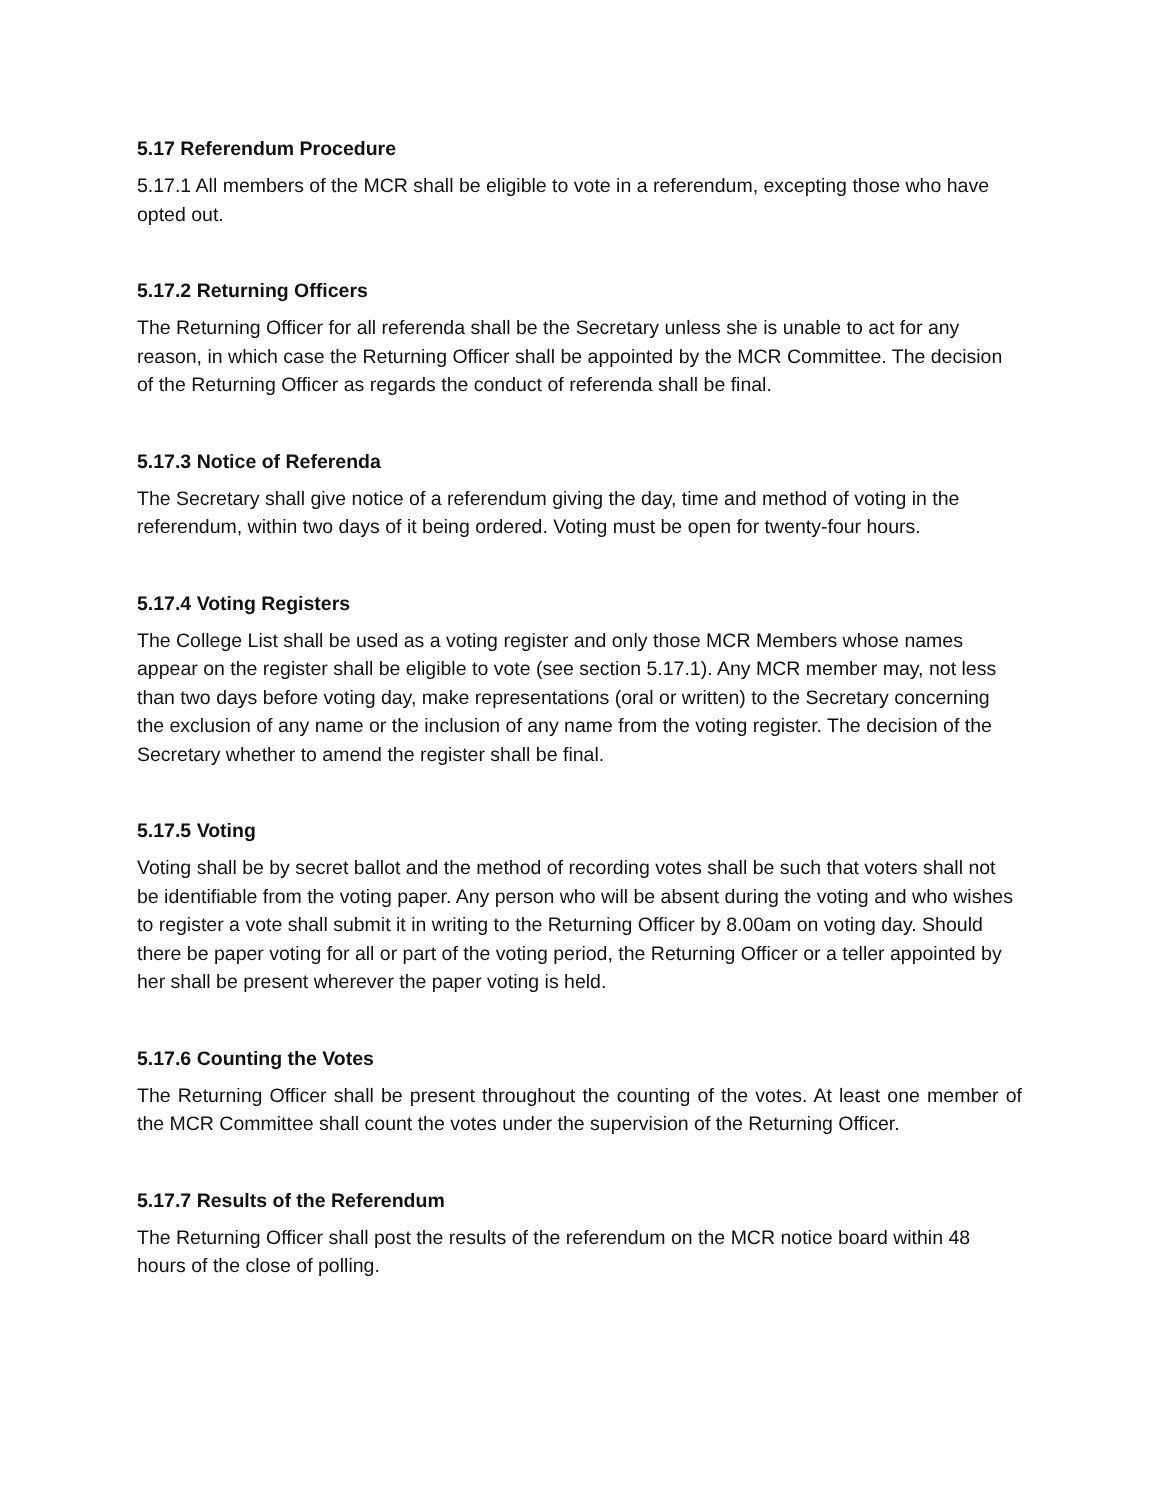5.17 Referendum Procedure
5.17.1 All members of the MCR shall be eligible to vote in a referendum, excepting those who have opted out.
5.17.2 Returning Officers
The Returning Officer for all referenda shall be the Secretary unless she is unable to act for any reason, in which case the Returning Officer shall be appointed by the MCR Committee. The decision of the Returning Officer as regards the conduct of referenda shall be final.
5.17.3 Notice of Referenda
The Secretary shall give notice of a referendum giving the day, time and method of voting in the referendum, within two days of it being ordered. Voting must be open for twenty-four hours.
5.17.4 Voting Registers
The College List shall be used as a voting register and only those MCR Members whose names appear on the register shall be eligible to vote (see section 5.17.1). Any MCR member may, not less than two days before voting day, make representations (oral or written) to the Secretary concerning the exclusion of any name or the inclusion of any name from the voting register. The decision of the Secretary whether to amend the register shall be final.
5.17.5 Voting
Voting shall be by secret ballot and the method of recording votes shall be such that voters shall not be identifiable from the voting paper. Any person who will be absent during the voting and who wishes to register a vote shall submit it in writing to the Returning Officer by 8.00am on voting day. Should there be paper voting for all or part of the voting period, the Returning Officer or a teller appointed by her shall be present wherever the paper voting is held.
5.17.6 Counting the Votes
The Returning Officer shall be present throughout the counting of the votes. At least one member of the MCR Committee shall count the votes under the supervision of the Returning Officer.
5.17.7 Results of the Referendum
The Returning Officer shall post the results of the referendum on the MCR notice board within 48 hours of the close of polling.